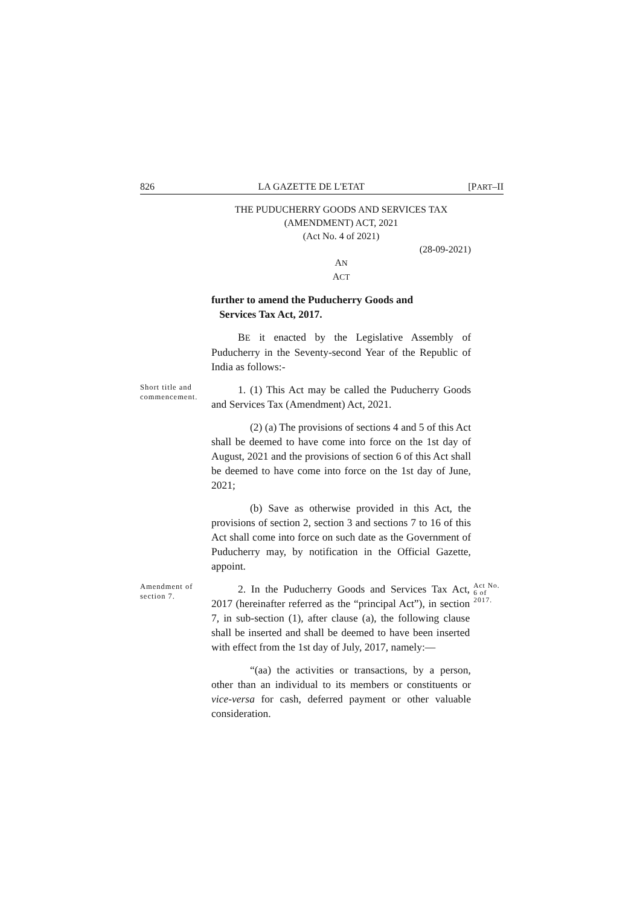826 LA GAZETTE DE L'ETAT [PART–II
THE PUDUCHERRY GOODS AND SERVICES TAX (AMENDMENT) ACT, 2021
(Act No. 4 of 2021)
(28-09-2021)
AN
ACT
further to amend the Puducherry Goods and
Services Tax Act, 2017.
BE it enacted by the Legislative Assembly of Puducherry in the Seventy-second Year of the Republic of India as follows:-
Short title and commencement.
1. (1) This Act may be called the Puducherry Goods and Services Tax (Amendment) Act, 2021.
(2) (a) The provisions of sections 4 and 5 of this Act shall be deemed to have come into force on the 1st day of August, 2021 and the provisions of section 6 of this Act shall be deemed to have come into force on the 1st day of June, 2021;
(b) Save as otherwise provided in this Act, the provisions of section 2, section 3 and sections 7 to 16 of this Act shall come into force on such date as the Government of Puducherry may, by notification in the Official Gazette, appoint.
Amendment of section 7.
2. In the Puducherry Goods and Services Tax Act, 2017 (hereinafter referred as the “principal Act”), in section 7, in sub-section (1), after clause (a), the following clause shall be inserted and shall be deemed to have been inserted with effect from the 1st day of July, 2017, namely:—
Act No. 6 of 2017.
“(aa) the activities or transactions, by a person, other than an individual to its members or constituents or vice-versa for cash, deferred payment or other valuable consideration.